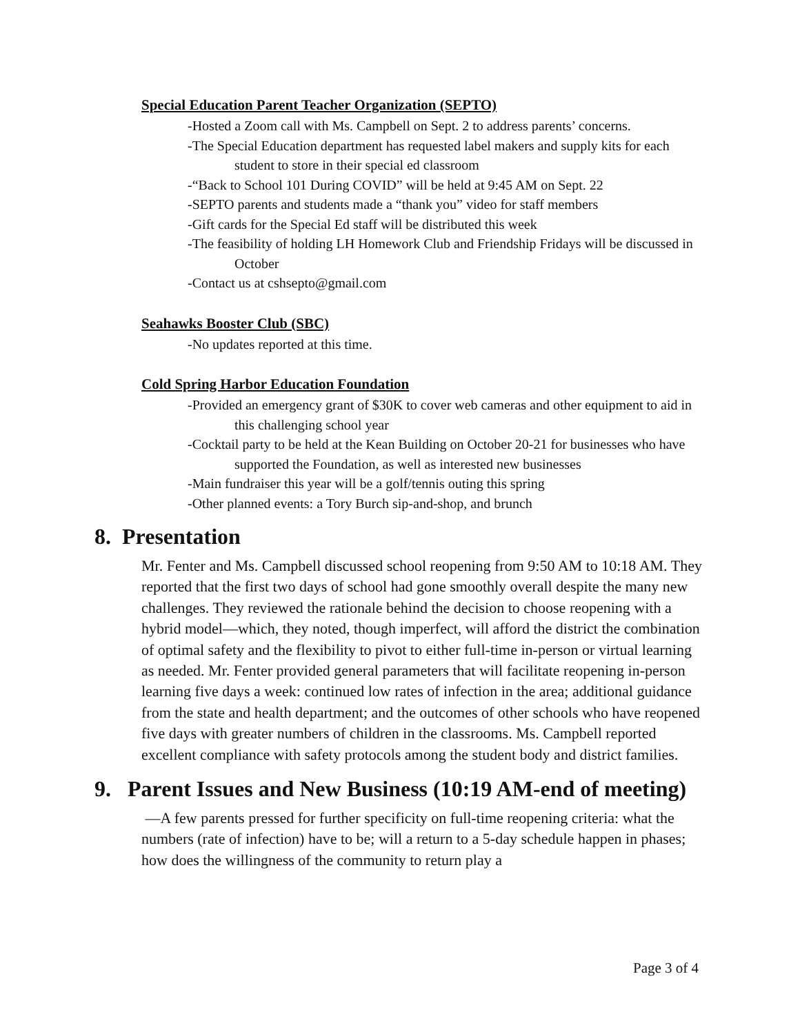Special Education Parent Teacher Organization (SEPTO)
-Hosted a Zoom call with Ms. Campbell on Sept. 2 to address parents’ concerns.
-The Special Education department has requested label makers and supply kits for each student to store in their special ed classroom
-“Back to School 101 During COVID” will be held at 9:45 AM on Sept. 22
-SEPTO parents and students made a “thank you” video for staff members
-Gift cards for the Special Ed staff will be distributed this week
-The feasibility of holding LH Homework Club and Friendship Fridays will be discussed in October
-Contact us at cshsepto@gmail.com
Seahawks Booster Club (SBC)
-No updates reported at this time.
Cold Spring Harbor Education Foundation
-Provided an emergency grant of $30K to cover web cameras and other equipment to aid in this challenging school year
-Cocktail party to be held at the Kean Building on October 20-21 for businesses who have supported the Foundation, as well as interested new businesses
-Main fundraiser this year will be a golf/tennis outing this spring
-Other planned events: a Tory Burch sip-and-shop, and brunch
8. Presentation
Mr. Fenter and Ms. Campbell discussed school reopening from 9:50 AM to 10:18 AM. They reported that the first two days of school had gone smoothly overall despite the many new challenges. They reviewed the rationale behind the decision to choose reopening with a hybrid model—which, they noted, though imperfect, will afford the district the combination of optimal safety and the flexibility to pivot to either full-time in-person or virtual learning as needed. Mr. Fenter provided general parameters that will facilitate reopening in-person learning five days a week: continued low rates of infection in the area; additional guidance from the state and health department; and the outcomes of other schools who have reopened five days with greater numbers of children in the classrooms. Ms. Campbell reported excellent compliance with safety protocols among the student body and district families.
9. Parent Issues and New Business (10:19 AM-end of meeting)
—A few parents pressed for further specificity on full-time reopening criteria: what the numbers (rate of infection) have to be; will a return to a 5-day schedule happen in phases; how does the willingness of the community to return play a
Page 3 of 4